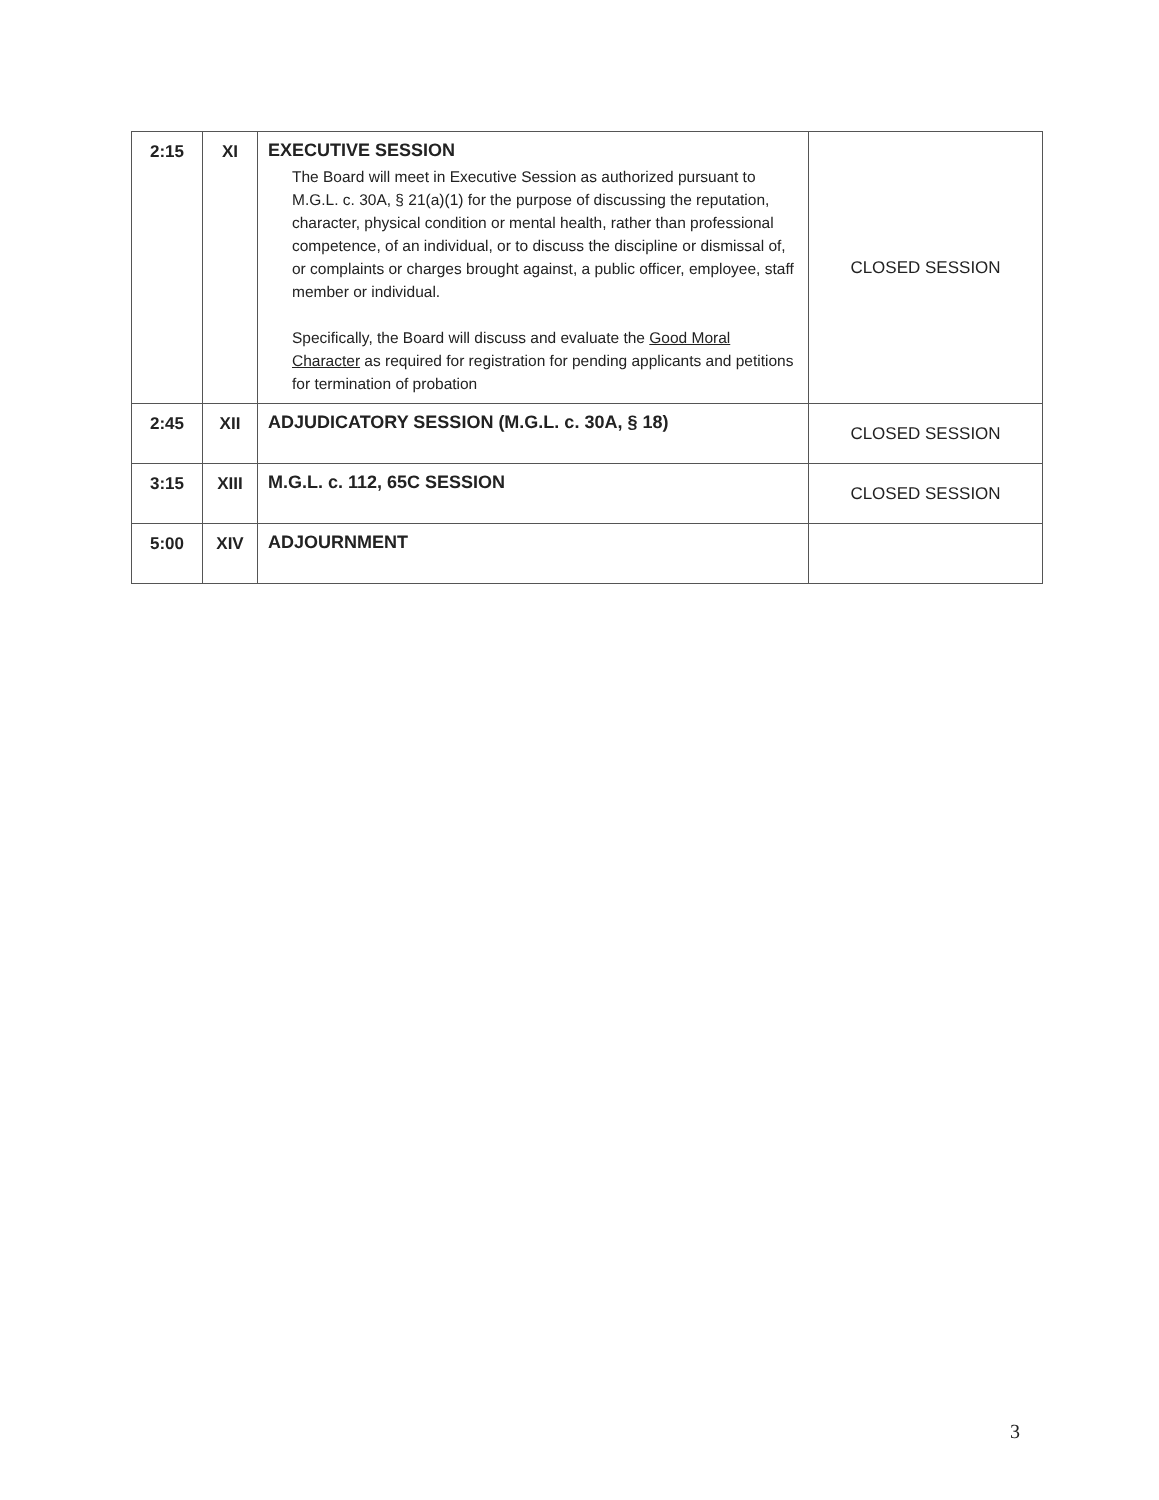| 2:15 | XI | EXECUTIVE SESSION The Board will meet in Executive Session as authorized pursuant to M.G.L. c. 30A, § 21(a)(1) for the purpose of discussing the reputation, character, physical condition or mental health, rather than professional competence, of an individual, or to discuss the discipline or dismissal of, or complaints or charges brought against, a public officer, employee, staff member or individual. Specifically, the Board will discuss and evaluate the Good Moral Character as required for registration for pending applicants and petitions for termination of probation | CLOSED SESSION |
| 2:45 | XII | ADJUDICATORY SESSION (M.G.L. c. 30A, § 18) | CLOSED SESSION |
| 3:15 | XIII | M.G.L. c. 112, 65C SESSION | CLOSED SESSION |
| 5:00 | XIV | ADJOURNMENT | |
3